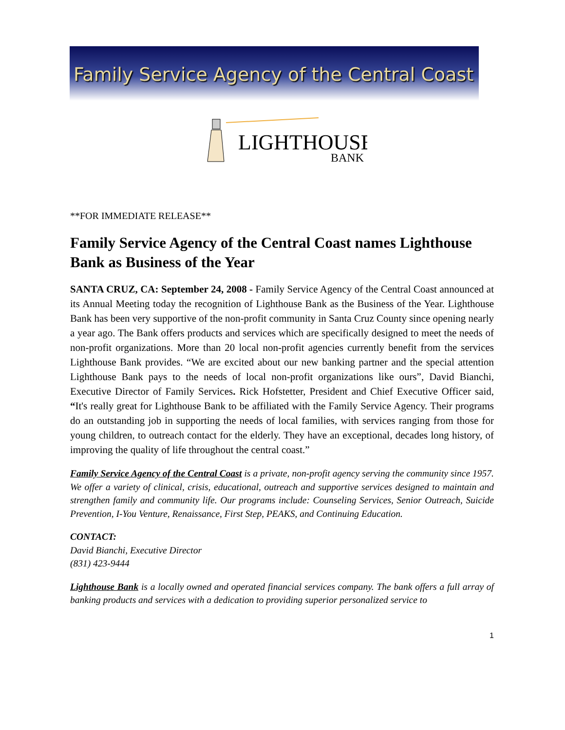Family Service Agency of the Central Coast
LIGHTHOUSE
BANK
**FOR IMMEDIATE RELEASE**
Family Service Agency of the Central Coast names Lighthouse Bank as Business of the Year
SANTA CRUZ, CA: September 24, 2008 - Family Service Agency of the Central Coast announced at its Annual Meeting today the recognition of Lighthouse Bank as the Business of the Year. Lighthouse Bank has been very supportive of the non-profit community in Santa Cruz County since opening nearly a year ago. The Bank offers products and services which are specifically designed to meet the needs of non-profit organizations. More than 20 local non-profit agencies currently benefit from the services Lighthouse Bank provides. “We are excited about our new banking partner and the special attention Lighthouse Bank pays to the needs of local non-profit organizations like ours”, David Bianchi, Executive Director of Family Services. Rick Hofstetter, President and Chief Executive Officer said, “It's really great for Lighthouse Bank to be affiliated with the Family Service Agency. Their programs do an outstanding job in supporting the needs of local families, with services ranging from those for young children, to outreach contact for the elderly. They have an exceptional, decades long history, of improving the quality of life throughout the central coast.”
Family Service Agency of the Central Coast is a private, non-profit agency serving the community since 1957. We offer a variety of clinical, crisis, educational, outreach and supportive services designed to maintain and strengthen family and community life. Our programs include: Counseling Services, Senior Outreach, Suicide Prevention, I-You Venture, Renaissance, First Step, PEAKS, and Continuing Education.
CONTACT:
David Bianchi, Executive Director
(831) 423-9444
Lighthouse Bank is a locally owned and operated financial services company. The bank offers a full array of banking products and services with a dedication to providing superior personalized service to
1